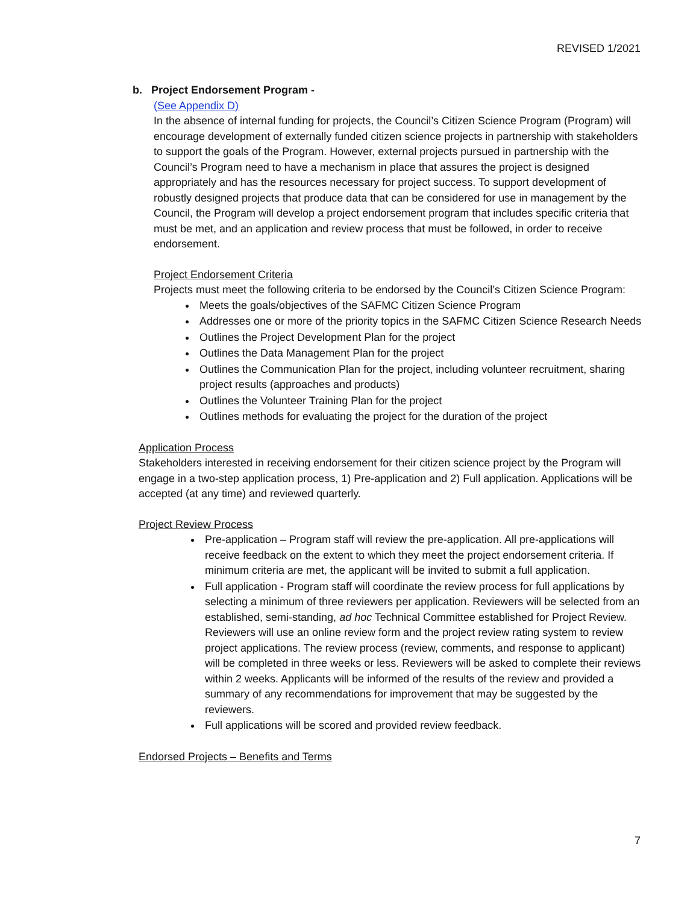REVISED 1/2021
b. Project Endorsement Program -
(See Appendix D)
In the absence of internal funding for projects, the Council’s Citizen Science Program (Program) will encourage development of externally funded citizen science projects in partnership with stakeholders to support the goals of the Program. However, external projects pursued in partnership with the Council’s Program need to have a mechanism in place that assures the project is designed appropriately and has the resources necessary for project success. To support development of robustly designed projects that produce data that can be considered for use in management by the Council, the Program will develop a project endorsement program that includes specific criteria that must be met, and an application and review process that must be followed, in order to receive endorsement.
Project Endorsement Criteria
Projects must meet the following criteria to be endorsed by the Council’s Citizen Science Program:
Meets the goals/objectives of the SAFMC Citizen Science Program
Addresses one or more of the priority topics in the SAFMC Citizen Science Research Needs
Outlines the Project Development Plan for the project
Outlines the Data Management Plan for the project
Outlines the Communication Plan for the project, including volunteer recruitment, sharing project results (approaches and products)
Outlines the Volunteer Training Plan for the project
Outlines methods for evaluating the project for the duration of the project
Application Process
Stakeholders interested in receiving endorsement for their citizen science project by the Program will engage in a two-step application process, 1) Pre-application and 2) Full application. Applications will be accepted (at any time) and reviewed quarterly.
Project Review Process
Pre-application – Program staff will review the pre-application. All pre-applications will receive feedback on the extent to which they meet the project endorsement criteria. If minimum criteria are met, the applicant will be invited to submit a full application.
Full application - Program staff will coordinate the review process for full applications by selecting a minimum of three reviewers per application. Reviewers will be selected from an established, semi-standing, ad hoc Technical Committee established for Project Review. Reviewers will use an online review form and the project review rating system to review project applications. The review process (review, comments, and response to applicant) will be completed in three weeks or less. Reviewers will be asked to complete their reviews within 2 weeks. Applicants will be informed of the results of the review and provided a summary of any recommendations for improvement that may be suggested by the reviewers.
Full applications will be scored and provided review feedback.
Endorsed Projects – Benefits and Terms
7